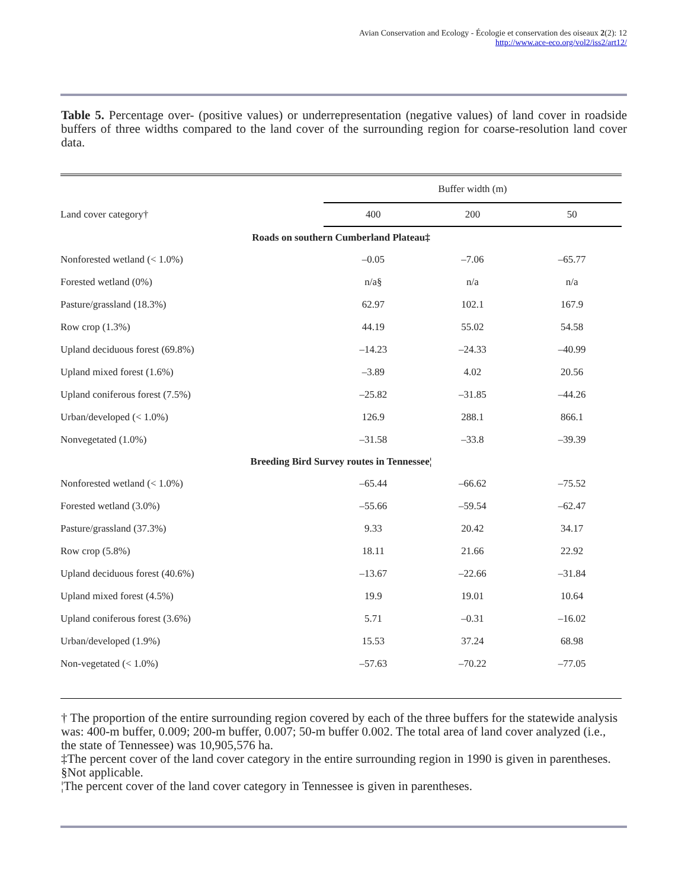Avian Conservation and Ecology - Écologie et conservation des oiseaux 2(2): 12
http://www.ace-eco.org/vol2/iss2/art12/
Table 5. Percentage over- (positive values) or underrepresentation (negative values) of land cover in roadside buffers of three widths compared to the land cover of the surrounding region for coarse-resolution land cover data.
| | Buffer width (m) | | |
| Land cover category† | 400 | 200 | 50 |
| Roads on southern Cumberland Plateau‡ | | | |
| Nonforested wetland (< 1.0%) | –0.05 | –7.06 | –65.77 |
| Forested wetland (0%) | n/a§ | n/a | n/a |
| Pasture/grassland (18.3%) | 62.97 | 102.1 | 167.9 |
| Row crop (1.3%) | 44.19 | 55.02 | 54.58 |
| Upland deciduous forest (69.8%) | –14.23 | –24.33 | –40.99 |
| Upland mixed forest (1.6%) | –3.89 | 4.02 | 20.56 |
| Upland coniferous forest (7.5%) | –25.82 | –31.85 | –44.26 |
| Urban/developed (< 1.0%) | 126.9 | 288.1 | 866.1 |
| Nonvegetated (1.0%) | –31.58 | –33.8 | –39.39 |
| Breeding Bird Survey routes in Tennessee¦ | | | |
| Nonforested wetland (< 1.0%) | –65.44 | –66.62 | –75.52 |
| Forested wetland (3.0%) | –55.66 | –59.54 | –62.47 |
| Pasture/grassland (37.3%) | 9.33 | 20.42 | 34.17 |
| Row crop (5.8%) | 18.11 | 21.66 | 22.92 |
| Upland deciduous forest (40.6%) | –13.67 | –22.66 | –31.84 |
| Upland mixed forest (4.5%) | 19.9 | 19.01 | 10.64 |
| Upland coniferous forest (3.6%) | 5.71 | –0.31 | –16.02 |
| Urban/developed (1.9%) | 15.53 | 37.24 | 68.98 |
| Non-vegetated (< 1.0%) | –57.63 | –70.22 | –77.05 |
† The proportion of the entire surrounding region covered by each of the three buffers for the statewide analysis was: 400-m buffer, 0.009; 200-m buffer, 0.007; 50-m buffer 0.002. The total area of land cover analyzed (i.e., the state of Tennessee) was 10,905,576 ha.
‡The percent cover of the land cover category in the entire surrounding region in 1990 is given in parentheses.
§Not applicable.
¦The percent cover of the land cover category in Tennessee is given in parentheses.